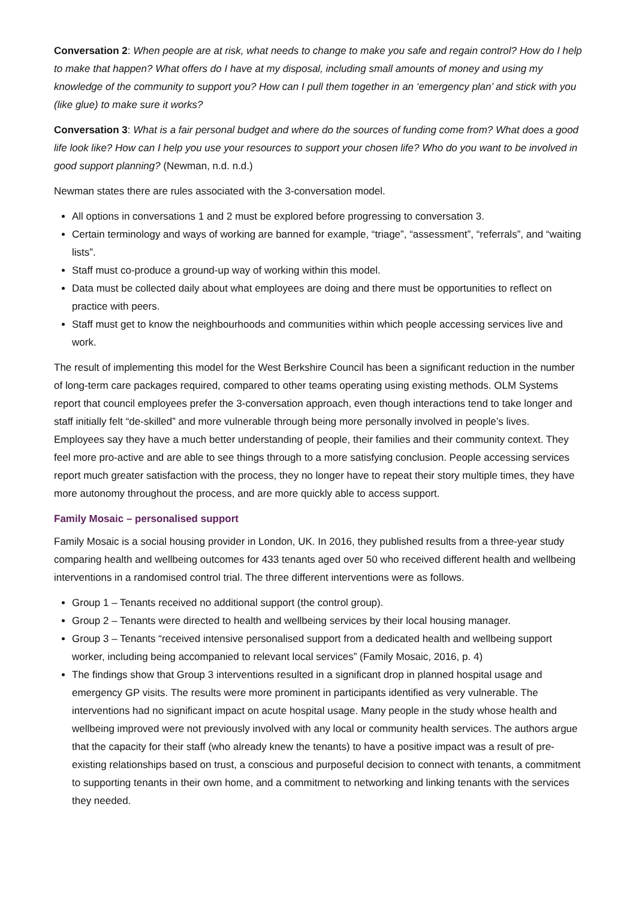Conversation 2: When people are at risk, what needs to change to make you safe and regain control? How do I help to make that happen? What offers do I have at my disposal, including small amounts of money and using my knowledge of the community to support you? How can I pull them together in an ‘emergency plan’ and stick with you (like glue) to make sure it works?
Conversation 3: What is a fair personal budget and where do the sources of funding come from? What does a good life look like? How can I help you use your resources to support your chosen life? Who do you want to be involved in good support planning? (Newman, n.d. n.d.)
Newman states there are rules associated with the 3-conversation model.
All options in conversations 1 and 2 must be explored before progressing to conversation 3.
Certain terminology and ways of working are banned for example, “triage”, “assessment”, “referrals”, and “waiting lists”.
Staff must co-produce a ground-up way of working within this model.
Data must be collected daily about what employees are doing and there must be opportunities to reflect on practice with peers.
Staff must get to know the neighbourhoods and communities within which people accessing services live and work.
The result of implementing this model for the West Berkshire Council has been a significant reduction in the number of long-term care packages required, compared to other teams operating using existing methods. OLM Systems report that council employees prefer the 3-conversation approach, even though interactions tend to take longer and staff initially felt “de-skilled” and more vulnerable through being more personally involved in people’s lives. Employees say they have a much better understanding of people, their families and their community context. They feel more pro-active and are able to see things through to a more satisfying conclusion. People accessing services report much greater satisfaction with the process, they no longer have to repeat their story multiple times, they have more autonomy throughout the process, and are more quickly able to access support.
Family Mosaic – personalised support
Family Mosaic is a social housing provider in London, UK. In 2016, they published results from a three-year study comparing health and wellbeing outcomes for 433 tenants aged over 50 who received different health and wellbeing interventions in a randomised control trial. The three different interventions were as follows.
Group 1 – Tenants received no additional support (the control group).
Group 2 – Tenants were directed to health and wellbeing services by their local housing manager.
Group 3 – Tenants “received intensive personalised support from a dedicated health and wellbeing support worker, including being accompanied to relevant local services” (Family Mosaic, 2016, p. 4)
The findings show that Group 3 interventions resulted in a significant drop in planned hospital usage and emergency GP visits. The results were more prominent in participants identified as very vulnerable. The interventions had no significant impact on acute hospital usage. Many people in the study whose health and wellbeing improved were not previously involved with any local or community health services. The authors argue that the capacity for their staff (who already knew the tenants) to have a positive impact was a result of pre-existing relationships based on trust, a conscious and purposeful decision to connect with tenants, a commitment to supporting tenants in their own home, and a commitment to networking and linking tenants with the services they needed.